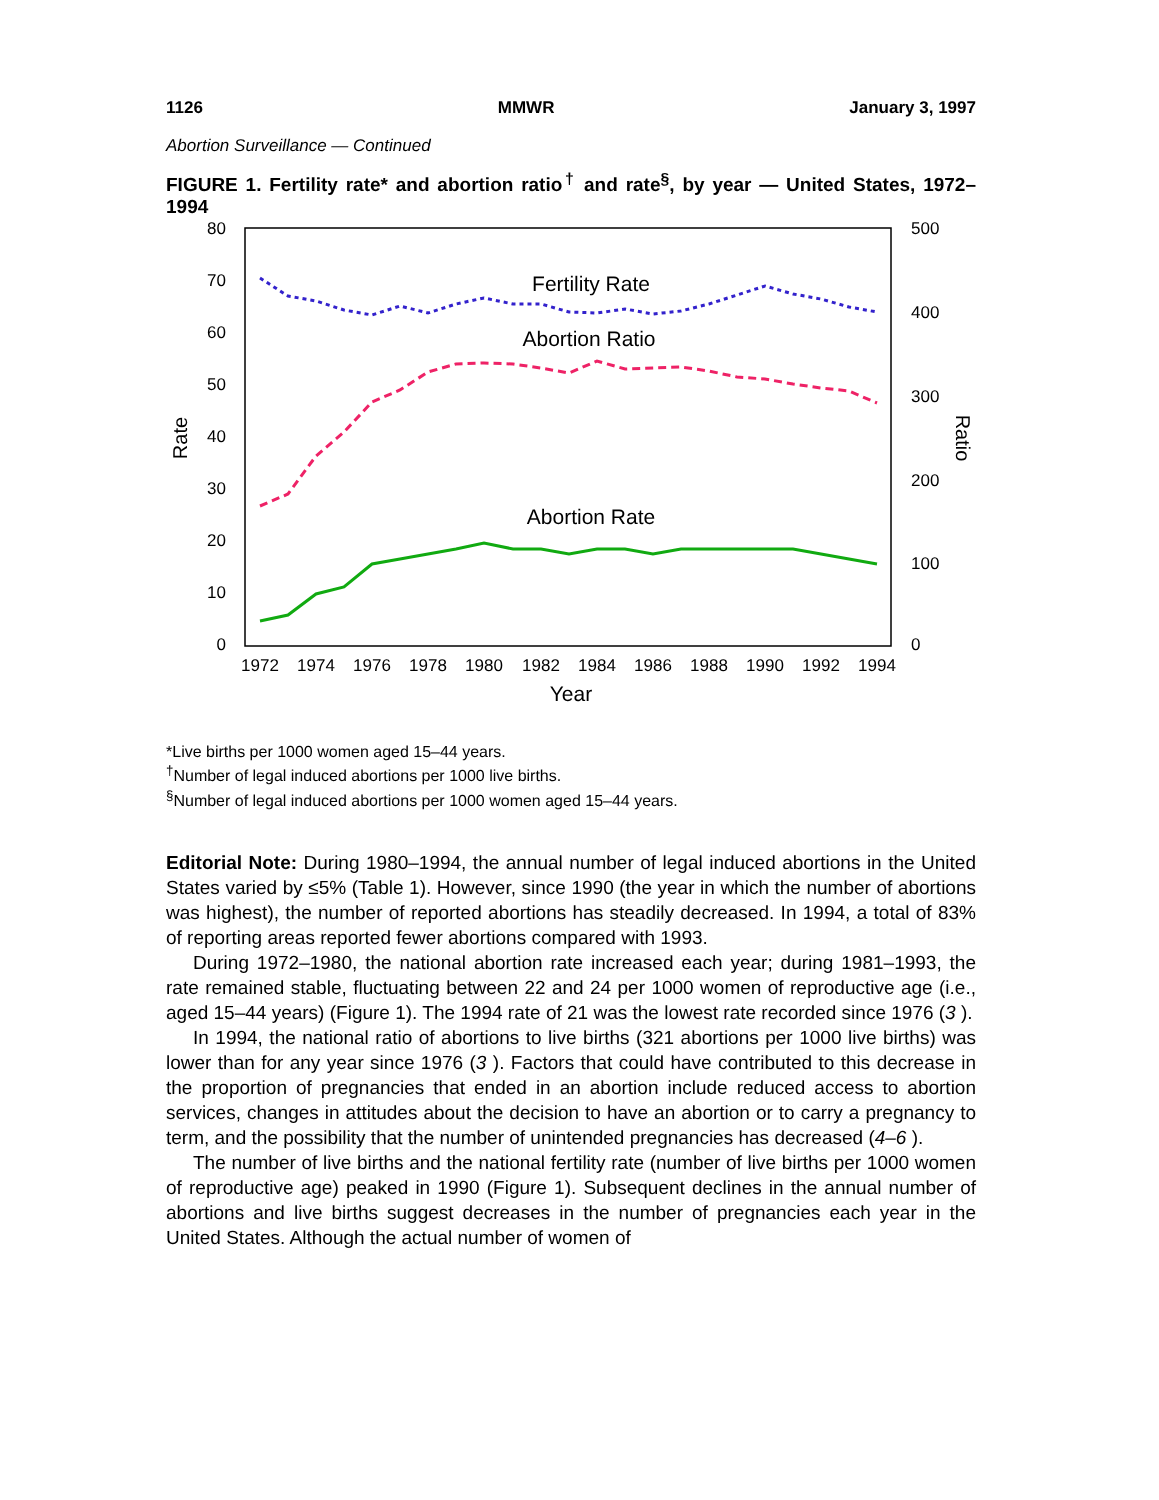1126 MMWR January 3, 1997
Abortion Surveillance — Continued
FIGURE 1. Fertility rate* and abortion ratio<sup>†</sup> and rate<sup>§</sup>, by year — United States, 1972–1994
80
70
60
50
40
30
20
10
0
500
400
300
200
100
0
Rate
Ratio
1972
1974
1976
1978
1980
1982
1984
1986
1988
1990
1992
1994
Year
Fertility Rate
Abortion Ratio
Abortion Rate
*Live births per 1000 women aged 15–44 years.
<sup>†</sup> Number of legal induced abortions per 1000 live births.
<sup>§</sup> Number of legal induced abortions per 1000 women aged 15–44 years.
Editorial Note: During 1980–1994, the annual number of legal induced abortions in the United States varied by ≤5% (Table 1). However, since 1990 (the year in which the number of abortions was highest), the number of reported abortions has steadily decreased. In 1994, a total of 83% of reporting areas reported fewer abortions compared with 1993.
During 1972–1980, the national abortion rate increased each year; during 1981–1993, the rate remained stable, fluctuating between 22 and 24 per 1000 women of reproductive age (i.e., aged 15–44 years) (Figure 1). The 1994 rate of 21 was the lowest rate recorded since 1976 (3 ).
In 1994, the national ratio of abortions to live births (321 abortions per 1000 live births) was lower than for any year since 1976 (3 ). Factors that could have contributed to this decrease in the proportion of pregnancies that ended in an abortion include reduced access to abortion services, changes in attitudes about the decision to have an abortion or to carry a pregnancy to term, and the possibility that the number of unintended pregnancies has decreased (4–6 ).
The number of live births and the national fertility rate (number of live births per 1000 women of reproductive age) peaked in 1990 (Figure 1). Subsequent declines in the annual number of abortions and live births suggest decreases in the number of pregnancies each year in the United States. Although the actual number of women of